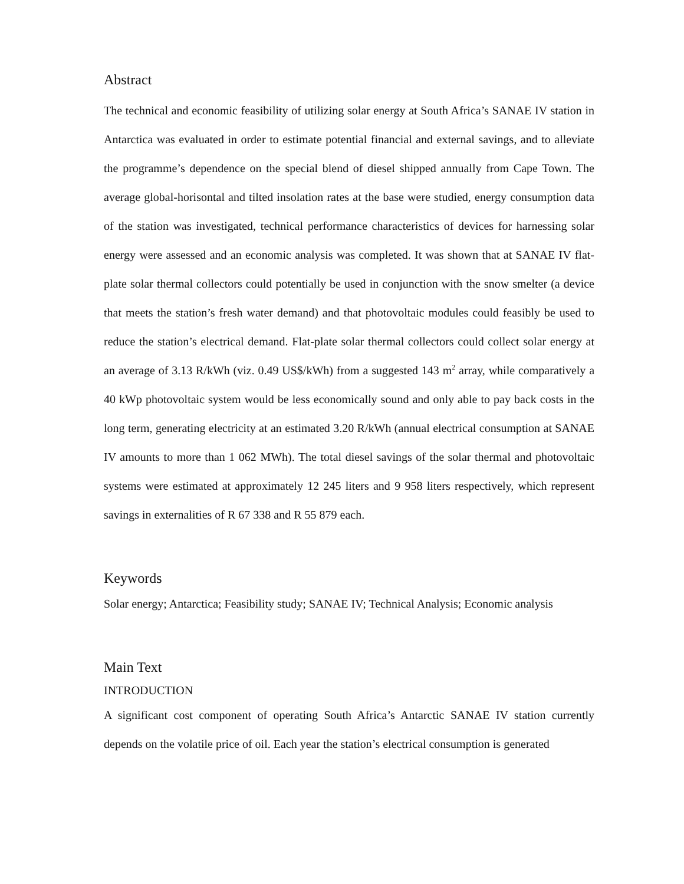Abstract
The technical and economic feasibility of utilizing solar energy at South Africa’s SANAE IV station in Antarctica was evaluated in order to estimate potential financial and external savings, and to alleviate the programme’s dependence on the special blend of diesel shipped annually from Cape Town. The average global-horisontal and tilted insolation rates at the base were studied, energy consumption data of the station was investigated, technical performance characteristics of devices for harnessing solar energy were assessed and an economic analysis was completed. It was shown that at SANAE IV flat-plate solar thermal collectors could potentially be used in conjunction with the snow smelter (a device that meets the station’s fresh water demand) and that photovoltaic modules could feasibly be used to reduce the station’s electrical demand. Flat-plate solar thermal collectors could collect solar energy at an average of 3.13 R/kWh (viz. 0.49 US$/kWh) from a suggested 143 m<sup>2</sup> array, while comparatively a 40 kWp photovoltaic system would be less economically sound and only able to pay back costs in the long term, generating electricity at an estimated 3.20 R/kWh (annual electrical consumption at SANAE IV amounts to more than 1 062 MWh). The total diesel savings of the solar thermal and photovoltaic systems were estimated at approximately 12 245 liters and 9 958 liters respectively, which represent savings in externalities of R 67 338 and R 55 879 each.
Keywords
Solar energy; Antarctica; Feasibility study; SANAE IV; Technical Analysis; Economic analysis
Main Text
INTRODUCTION
A significant cost component of operating South Africa’s Antarctic SANAE IV station currently depends on the volatile price of oil. Each year the station’s electrical consumption is generated